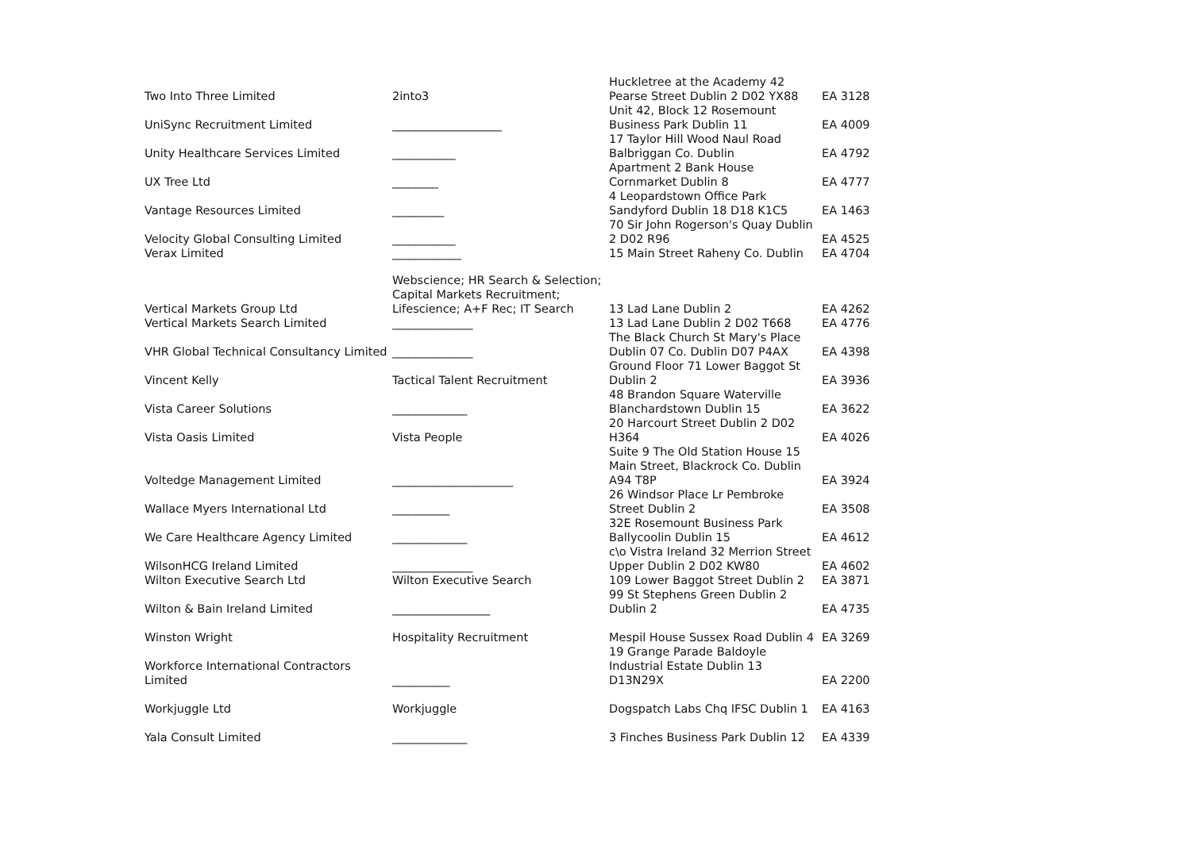| Two Into Three Limited | 2into3 | Huckletree at the Academy 42 Pearse Street Dublin 2 D02 YX88 | EA 3128 |
| UniSync Recruitment Limited | ___________________ | Unit 42, Block 12 Rosemount Business Park Dublin 11 | EA 4009 |
| Unity Healthcare Services Limited | ___________ | 17 Taylor Hill Wood Naul Road Balbriggan Co. Dublin | EA 4792 |
| UX Tree Ltd | ________ | Apartment 2 Bank House Cornmarket Dublin 8 | EA 4777 |
| Vantage Resources Limited | _________ | 4 Leopardstown Office Park Sandyford Dublin 18 D18 K1C5 | EA 1463 |
| Velocity Global Consulting Limited | ___________ | 70 Sir John Rogerson's Quay Dublin 2 D02 R96 | EA 4525 |
| Verax Limited | ____________ | 15 Main Street Raheny Co. Dublin | EA 4704 |
| Vertical Markets Group Ltd | Webscience; HR Search & Selection; Capital Markets Recruitment; Lifescience; A+F Rec; IT Search | 13 Lad Lane Dublin 2 | EA 4262 |
| Vertical Markets Search Limited | ______________ | 13 Lad Lane Dublin 2 D02 T668 | EA 4776 |
| VHR Global Technical Consultancy Limited | ______________ | The Black Church St Mary's Place Dublin 07 Co. Dublin D07 P4AX | EA 4398 |
| Vincent Kelly | Tactical Talent Recruitment | Ground Floor 71 Lower Baggot St Dublin 2 | EA 3936 |
| Vista Career Solutions | _____________ | 48 Brandon Square Waterville Blanchardstown Dublin 15 | EA 3622 |
| Vista Oasis Limited | Vista People | 20 Harcourt Street Dublin 2 D02 H364 | EA 4026 |
| Voltedge Management Limited | _____________________ | Suite 9 The Old Station House 15 Main Street, Blackrock Co. Dublin A94 T8P | EA 3924 |
| Wallace Myers International Ltd | __________ | 26 Windsor Place Lr Pembroke Street Dublin 2 | EA 3508 |
| We Care Healthcare Agency Limited | _____________ | 32E Rosemount Business Park Ballycoolin Dublin 15 | EA 4612 |
| WilsonHCG Ireland Limited | ______________ | c\o Vistra Ireland 32 Merrion Street Upper Dublin 2 D02 KW80 | EA 4602 |
| Wilton Executive Search Ltd | Wilton Executive Search | 109 Lower Baggot Street Dublin 2 | EA 3871 |
| Wilton & Bain Ireland Limited | _________________ | 99 St Stephens Green Dublin 2 Dublin 2 | EA 4735 |
| Winston Wright | Hospitality Recruitment | Mespil House Sussex Road Dublin 4 | EA 3269 |
| Workforce International Contractors Limited | __________ | 19 Grange Parade Baldoyle Industrial Estate Dublin 13 D13N29X | EA 2200 |
| Workjuggle Ltd | Workjuggle | Dogspatch Labs Chq IFSC Dublin 1 | EA 4163 |
| Yala Consult Limited | _____________ | 3 Finches Business Park Dublin 12 | EA 4339 |